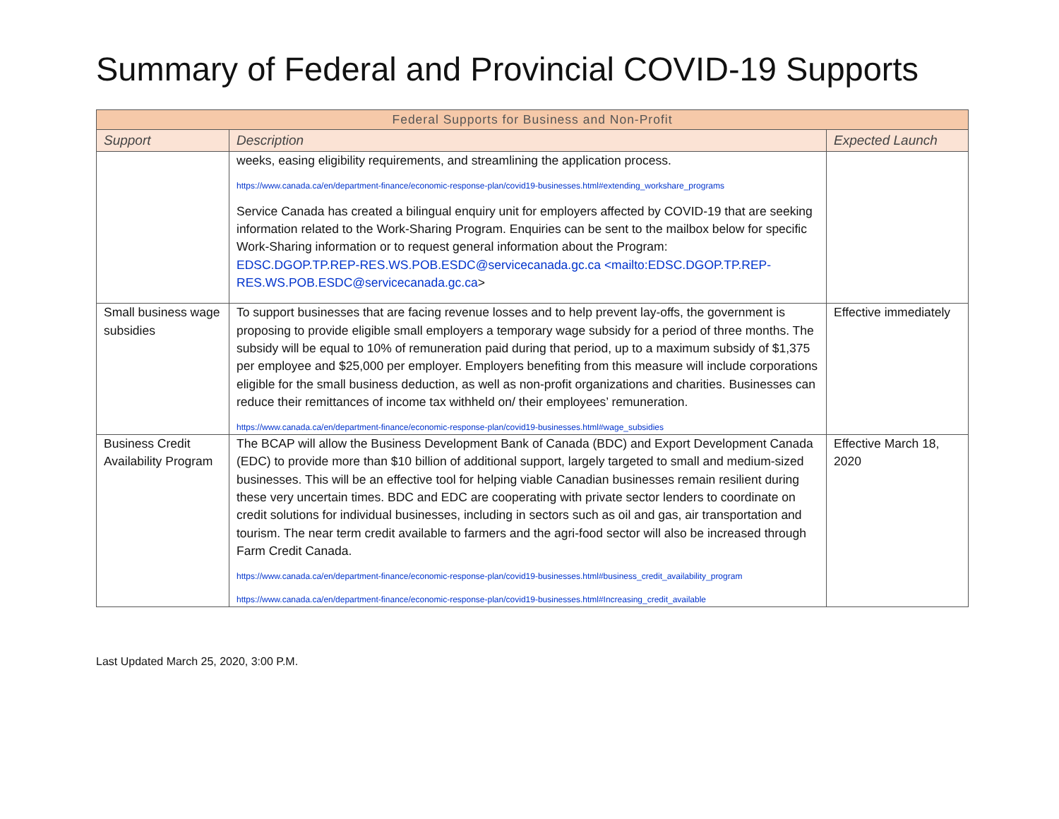Summary of Federal and Provincial COVID-19 Supports
| Federal Supports for Business and Non-Profit | | |
| --- | --- | --- |
| Support | Description | Expected Launch |
| | weeks, easing eligibility requirements, and streamlining the application process. https://www.canada.ca/en/department-finance/economic-response-plan/covid19-businesses.html#extending_workshare_programs Service Canada has created a bilingual enquiry unit for employers affected by COVID-19 that are seeking information related to the Work-Sharing Program. Enquiries can be sent to the mailbox below for specific Work-Sharing information or to request general information about the Program: EDSC.DGOP.TP.REP-RES.WS.POB.ESDC@servicecanada.gc.ca <mailto:EDSC.DGOP.TP.REP-RES.WS.POB.ESDC@servicecanada.gc.ca > | |
| Small business wage subsidies | To support businesses that are facing revenue losses and to help prevent lay-offs, the government is proposing to provide eligible small employers a temporary wage subsidy for a period of three months. The subsidy will be equal to 10% of remuneration paid during that period, up to a maximum subsidy of $1,375 per employee and $25,000 per employer. Employers benefiting from this measure will include corporations eligible for the small business deduction, as well as non-profit organizations and charities. Businesses can reduce their remittances of income tax withheld on/ their employees’ remuneration. https://www.canada.ca/en/department-finance/economic-response-plan/covid19-businesses.html#wage_subsidies | Effective immediately |
| Business Credit Availability Program | The BCAP will allow the Business Development Bank of Canada (BDC) and Export Development Canada (EDC) to provide more than $10 billion of additional support, largely targeted to small and medium-sized businesses. This will be an effective tool for helping viable Canadian businesses remain resilient during these very uncertain times. BDC and EDC are cooperating with private sector lenders to coordinate on credit solutions for individual businesses, including in sectors such as oil and gas, air transportation and tourism. The near term credit available to farmers and the agri-food sector will also be increased through Farm Credit Canada. https://www.canada.ca/en/department-finance/economic-response-plan/covid19-businesses.html#business_credit_availability_program https://www.canada.ca/en/department-finance/economic-response-plan/covid19-businesses.html#Increasing_credit_available | Effective March 18, 2020 |
Last Updated March 25, 2020, 3:00 P.M.